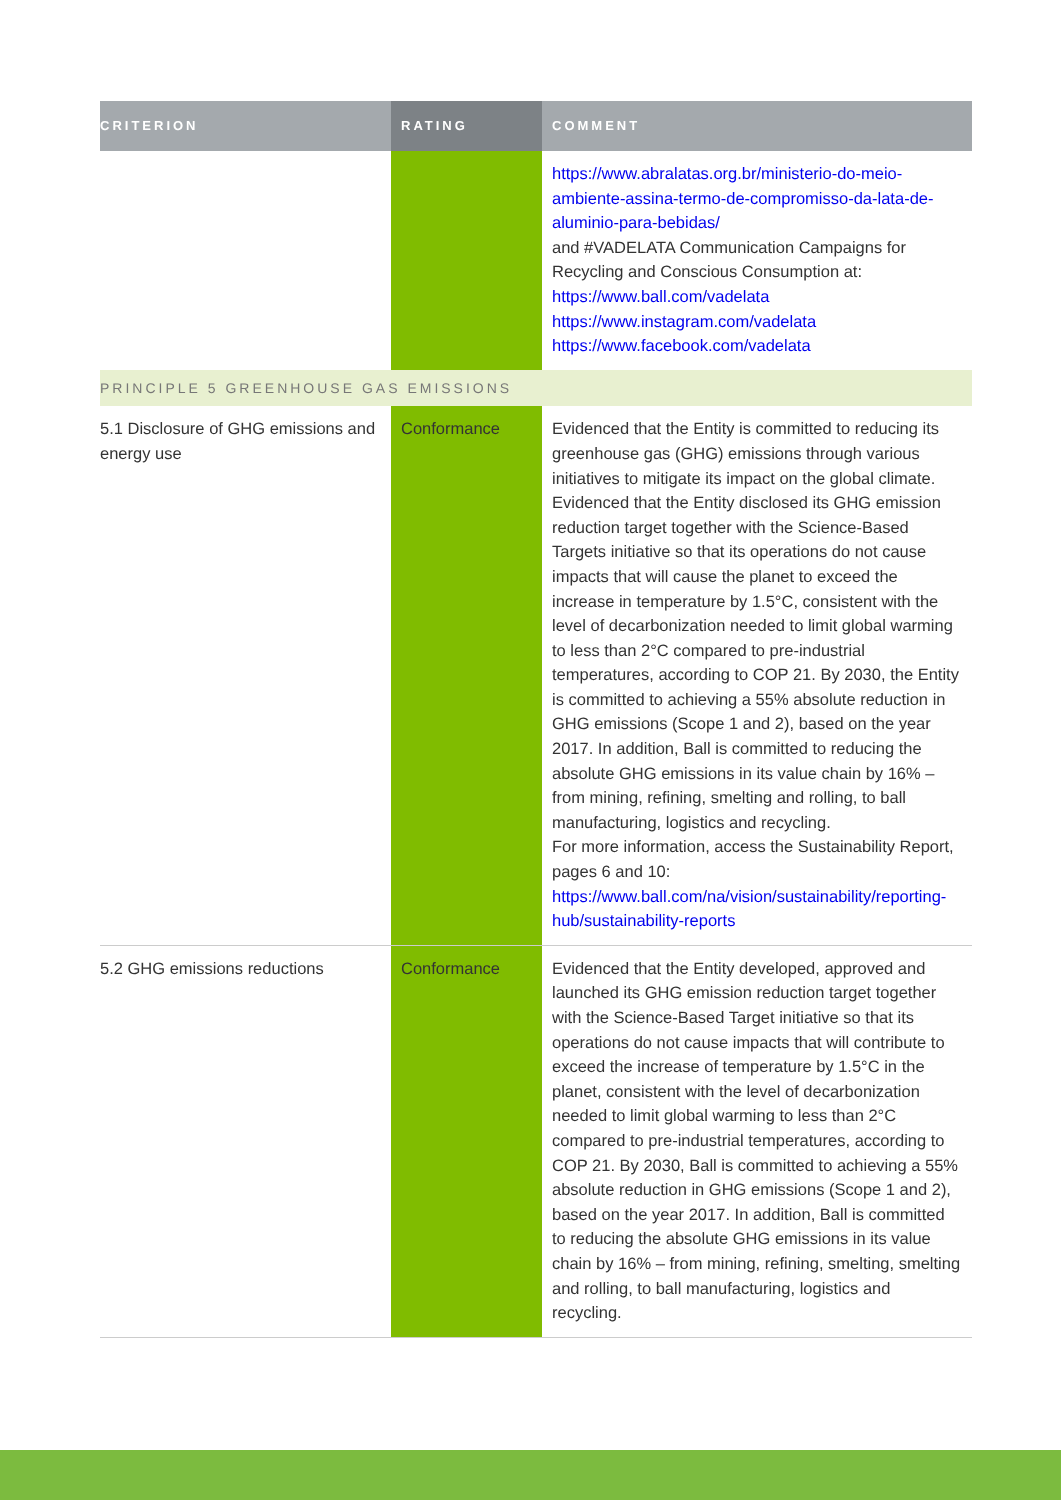| CRITERION | RATING | COMMENT |
| --- | --- | --- |
| | | https://www.abralatas.org.br/ministerio-do-meio-ambiente-assina-termo-de-compromisso-da-lata-de-aluminio-para-bebidas/ and #VADELATA Communication Campaigns for Recycling and Conscious Consumption at: https://www.ball.com/vadelata https://www.instagram.com/vadelata https://www.facebook.com/vadelata |
| PRINCIPLE 5 GREENHOUSE GAS EMISSIONS | | |
| 5.1 Disclosure of GHG emissions and energy use | Conformance | Evidenced that the Entity is committed to reducing its greenhouse gas (GHG) emissions through various initiatives to mitigate its impact on the global climate. Evidenced that the Entity disclosed its GHG emission reduction target together with the Science-Based Targets initiative so that its operations do not cause impacts that will cause the planet to exceed the increase in temperature by 1.5°C, consistent with the level of decarbonization needed to limit global warming to less than 2°C compared to pre-industrial temperatures, according to COP 21. By 2030, the Entity is committed to achieving a 55% absolute reduction in GHG emissions (Scope 1 and 2), based on the year 2017. In addition, Ball is committed to reducing the absolute GHG emissions in its value chain by 16% – from mining, refining, smelting and rolling, to ball manufacturing, logistics and recycling. For more information, access the Sustainability Report, pages 6 and 10: https://www.ball.com/na/vision/sustainability/reporting-hub/sustainability-reports |
| 5.2 GHG emissions reductions | Conformance | Evidenced that the Entity developed, approved and launched its GHG emission reduction target together with the Science-Based Target initiative so that its operations do not cause impacts that will contribute to exceed the increase of temperature by 1.5°C in the planet, consistent with the level of decarbonization needed to limit global warming to less than 2°C compared to pre-industrial temperatures, according to COP 21. By 2030, Ball is committed to achieving a 55% absolute reduction in GHG emissions (Scope 1 and 2), based on the year 2017. In addition, Ball is committed to reducing the absolute GHG emissions in its value chain by 16% – from mining, refining, smelting, smelting and rolling, to ball manufacturing, logistics and recycling. |